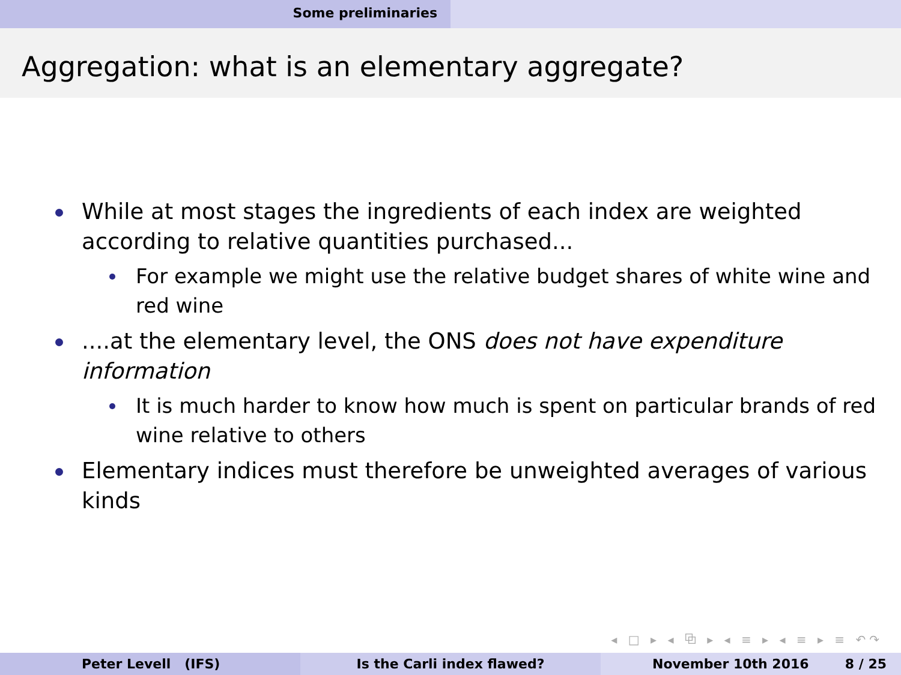Some preliminaries
Aggregation: what is an elementary aggregate?
While at most stages the ingredients of each index are weighted according to relative quantities purchased...
For example we might use the relative budget shares of white wine and red wine
....at the elementary level, the ONS does not have expenditure information
It is much harder to know how much is spent on particular brands of red wine relative to others
Elementary indices must therefore be unweighted averages of various kinds
◂ □ ▸ ◂ ⧉ ▸ ◂ ≡ ▸ ◂ ≡ ▸ ≡ ↶↷
Peter Levell (IFS) Is the Carli index flawed? November 10th 2016 8 / 25